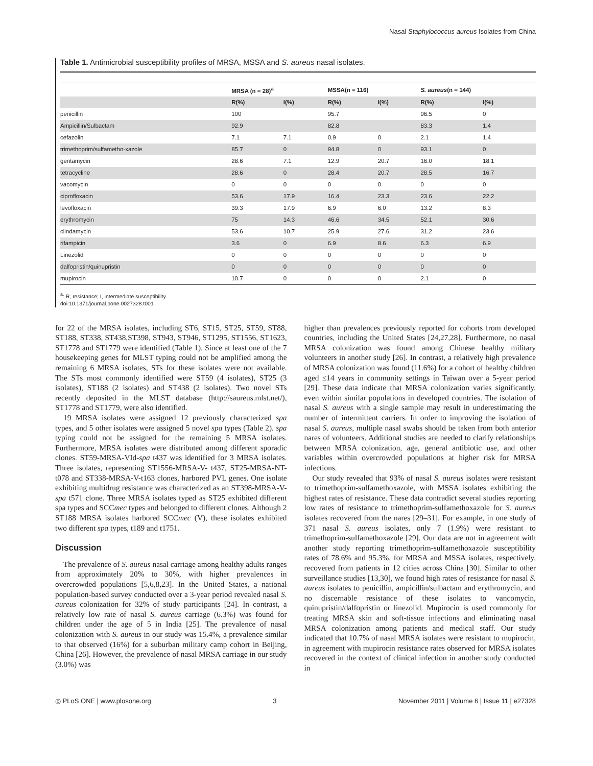Nasal Staphylococcus aureus Isolates from China
Table 1. Antimicrobial susceptibility profiles of MRSA, MSSA and S. aureus nasal isolates.
| | MRSA (n = 28)<sup>a</sup> | | MSSA(n = 116) | | S. aureus (n = 144) | |
| --- | --- | --- | --- | --- | --- | --- |
| | R(%) | I(%) | R(%) | I(%) | R(%) | I(%) |
| penicillin | 100 | | 95.7 | | 96.5 | 0 |
| Ampicillin/Sulbactam | 92.9 | | 82.8 | | 83.3 | 1.4 |
| cefazolin | 7.1 | 7.1 | 0.9 | 0 | 2.1 | 1.4 |
| trimethoprim/sulfametho-xazole | 85.7 | 0 | 94.8 | 0 | 93.1 | 0 |
| gentamycin | 28.6 | 7.1 | 12.9 | 20.7 | 16.0 | 18.1 |
| tetracycline | 28.6 | 0 | 28.4 | 20.7 | 28.5 | 16.7 |
| vacomycin | 0 | 0 | 0 | 0 | 0 | 0 |
| ciprofloxacin | 53.6 | 17.9 | 16.4 | 23.3 | 23.6 | 22.2 |
| levofloxacin | 39.3 | 17.9 | 6.9 | 6.0 | 13.2 | 8.3 |
| erythromycin | 75 | 14.3 | 46.6 | 34.5 | 52.1 | 30.6 |
| clindamycin | 53.6 | 10.7 | 25.9 | 27.6 | 31.2 | 23.6 |
| rifampicin | 3.6 | 0 | 6.9 | 8.6 | 6.3 | 6.9 |
| Linezolid | 0 | 0 | 0 | 0 | 0 | 0 |
| dalfopristin/quinupristin | 0 | 0 | 0 | 0 | 0 | 0 |
| mupirocin | 10.7 | 0 | 0 | 0 | 2.1 | 0 |
<sup>a</sup>: R, resistance; I, intermediate susceptibility.
doi:10.1371/journal.pone.0027328.t001
for 22 of the MRSA isolates, including ST6, ST15, ST25, ST59, ST88, ST188, ST338, ST438,ST398, ST943, ST946, ST1295, ST1556, ST1623, ST1778 and ST1779 were identified (Table 1). Since at least one of the 7 housekeeping genes for MLST typing could not be amplified among the remaining 6 MRSA isolates, STs for these isolates were not available. The STs most commonly identified were ST59 (4 isolates), ST25 (3 isolates), ST188 (2 isolates) and ST438 (2 isolates). Two novel STs recently deposited in the MLST database (http://saureus.mlst.net/), ST1778 and ST1779, were also identified.
19 MRSA isolates were assigned 12 previously characterized spa types, and 5 other isolates were assigned 5 novel spa types (Table 2). spa typing could not be assigned for the remaining 5 MRSA isolates. Furthermore, MRSA isolates were distributed among different sporadic clones. ST59-MRSA-VId-spa t437 was identified for 3 MRSA isolates. Three isolates, representing ST1556-MRSA-V- t437, ST25-MRSA-NT- t078 and ST338-MRSA-V-t163 clones, harbored PVL genes. One isolate exhibiting multidrug resistance was characterized as an ST398-MRSA-V-spa t571 clone. Three MRSA isolates typed as ST25 exhibited different spa types and SCCmec types and belonged to different clones. Although 2 ST188 MRSA isolates harbored SCCmec (V), these isolates exhibited two different spa types, t189 and t1751.
Discussion
The prevalence of S. aureus nasal carriage among healthy adults ranges from approximately 20% to 30%, with higher prevalences in overcrowded populations [5,6,8,23]. In the United States, a national population-based survey conducted over a 3-year period revealed nasal S. aureus colonization for 32% of study participants [24]. In contrast, a relatively low rate of nasal S. aureus carriage (6.3%) was found for children under the age of 5 in India [25]. The prevalence of nasal colonization with S. aureus in our study was 15.4%, a prevalence similar to that observed (16%) for a suburban military camp cohort in Beijing, China [26]. However, the prevalence of nasal MRSA carriage in our study (3.0%) was
higher than prevalences previously reported for cohorts from developed countries, including the United States [24,27,28]. Furthermore, no nasal MRSA colonization was found among Chinese healthy military volunteers in another study [26]. In contrast, a relatively high prevalence of MRSA colonization was found (11.6%) for a cohort of healthy children aged ≤14 years in community settings in Taiwan over a 5-year period [29]. These data indicate that MRSA colonization varies significantly, even within similar populations in developed countries. The isolation of nasal S. aureus with a single sample may result in underestimating the number of intermittent carriers. In order to improving the isolation of nasal S. aureus, multiple nasal swabs should be taken from both anterior nares of volunteers. Additional studies are needed to clarify relationships between MRSA colonization, age, general antibiotic use, and other variables within overcrowded populations at higher risk for MRSA infections.
Our study revealed that 93% of nasal S. aureus isolates were resistant to trimethoprim-sulfamethoxazole, with MSSA isolates exhibiting the highest rates of resistance. These data contradict several studies reporting low rates of resistance to trimethoprim-sulfamethoxazole for S. aureus isolates recovered from the nares [29–31]. For example, in one study of 371 nasal S. aureus isolates, only 7 (1.9%) were resistant to trimethoprim-sulfamethoxazole [29]. Our data are not in agreement with another study reporting trimethoprim-sulfamethoxazole susceptibility rates of 78.6% and 95.3%, for MRSA and MSSA isolates, respectively, recovered from patients in 12 cities across China [30]. Similar to other surveillance studies [13,30], we found high rates of resistance for nasal S. aureus isolates to penicillin, ampicillin/sulbactam and erythromycin, and no discernable resistance of these isolates to vancomycin, quinupristin/dalfopristin or linezolid. Mupirocin is used commonly for treating MRSA skin and soft-tissue infections and eliminating nasal MRSA colonization among patients and medical staff. Our study indicated that 10.7% of nasal MRSA isolates were resistant to mupirocin, in agreement with mupirocin resistance rates observed for MRSA isolates recovered in the context of clinical infection in another study conducted in
◎ PLoS ONE | www.plosone.org 3 November 2011 | Volume 6 | Issue 11 | e27328